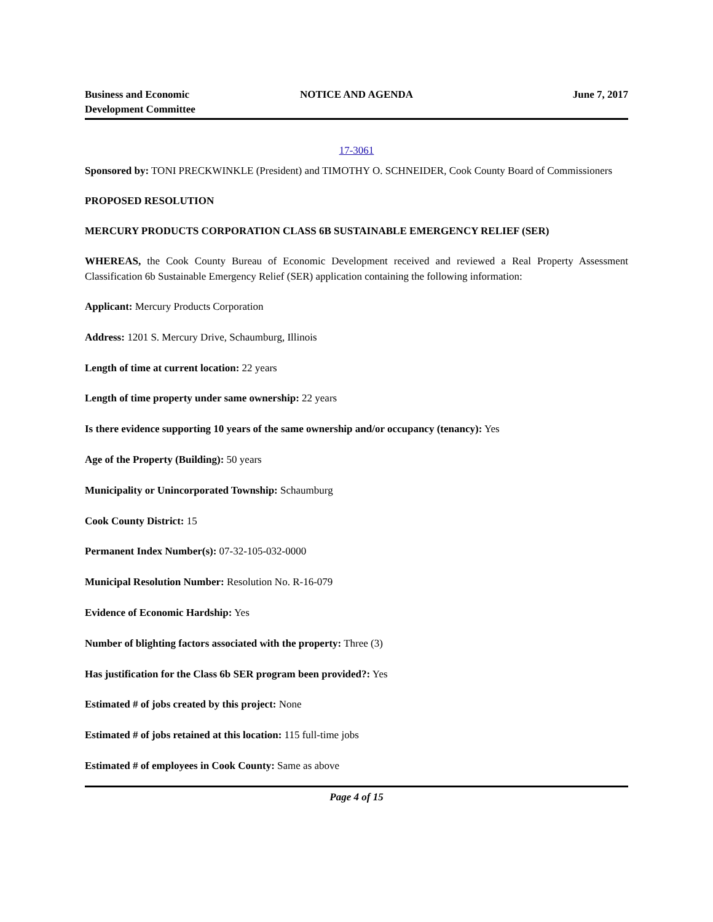Business and Economic
Development Committee
NOTICE AND AGENDA June 7, 2017
17-3061
Sponsored by: TONI PRECKWINKLE (President) and TIMOTHY O. SCHNEIDER, Cook County Board of Commissioners
PROPOSED RESOLUTION
MERCURY PRODUCTS CORPORATION CLASS 6B SUSTAINABLE EMERGENCY RELIEF (SER)
WHEREAS, the Cook County Bureau of Economic Development received and reviewed a Real Property Assessment Classification 6b Sustainable Emergency Relief (SER) application containing the following information:
Applicant: Mercury Products Corporation
Address: 1201 S. Mercury Drive, Schaumburg, Illinois
Length of time at current location: 22 years
Length of time property under same ownership: 22 years
Is there evidence supporting 10 years of the same ownership and/or occupancy (tenancy): Yes
Age of the Property (Building): 50 years
Municipality or Unincorporated Township: Schaumburg
Cook County District: 15
Permanent Index Number(s): 07-32-105-032-0000
Municipal Resolution Number: Resolution No. R-16-079
Evidence of Economic Hardship: Yes
Number of blighting factors associated with the property: Three (3)
Has justification for the Class 6b SER program been provided?: Yes
Estimated # of jobs created by this project: None
Estimated # of jobs retained at this location: 115 full-time jobs
Estimated # of employees in Cook County: Same as above
Page 4 of 15